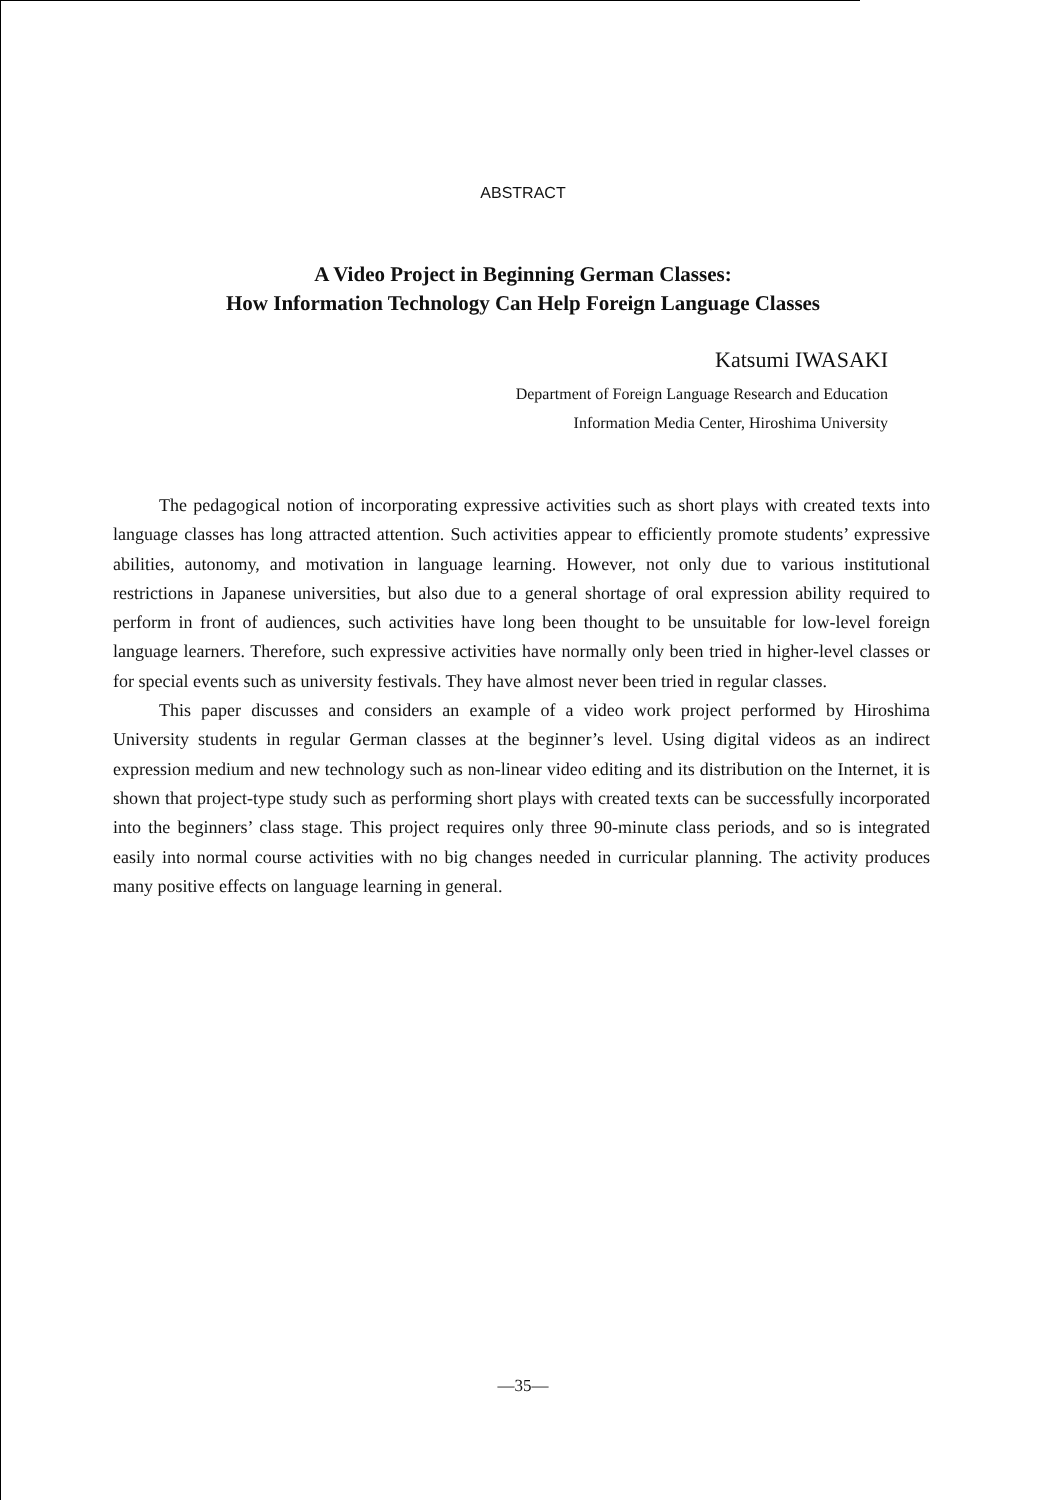ABSTRACT
A Video Project in Beginning German Classes:
How Information Technology Can Help Foreign Language Classes
Katsumi IWASAKI
Department of Foreign Language Research and Education
Information Media Center, Hiroshima University
The pedagogical notion of incorporating expressive activities such as short plays with created texts into language classes has long attracted attention. Such activities appear to efficiently promote students’ expressive abilities, autonomy, and motivation in language learning. However, not only due to various institutional restrictions in Japanese universities, but also due to a general shortage of oral expression ability required to perform in front of audiences, such activities have long been thought to be unsuitable for low-level foreign language learners. Therefore, such expressive activities have normally only been tried in higher-level classes or for special events such as university festivals. They have almost never been tried in regular classes.
This paper discusses and considers an example of a video work project performed by Hiroshima University students in regular German classes at the beginner’s level. Using digital videos as an indirect expression medium and new technology such as non-linear video editing and its distribution on the Internet, it is shown that project-type study such as performing short plays with created texts can be successfully incorporated into the beginners’ class stage. This project requires only three 90-minute class periods, and so is integrated easily into normal course activities with no big changes needed in curricular planning. The activity produces many positive effects on language learning in general.
—35—